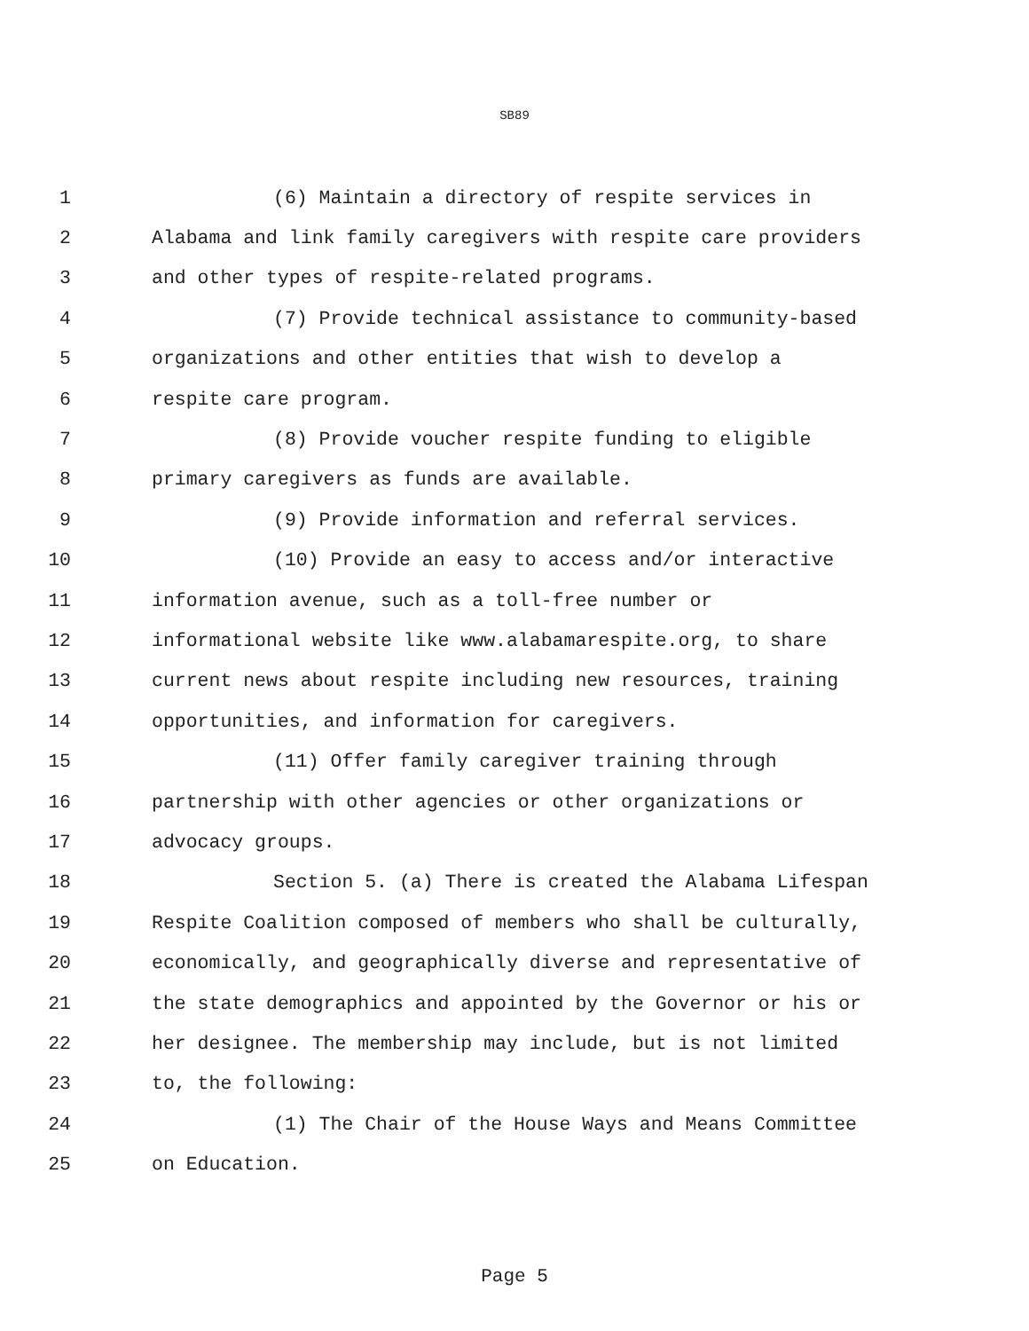SB89
1 (6) Maintain a directory of respite services in
2 Alabama and link family caregivers with respite care providers
3 and other types of respite-related programs.
4 (7) Provide technical assistance to community-based
5 organizations and other entities that wish to develop a
6 respite care program.
7 (8) Provide voucher respite funding to eligible
8 primary caregivers as funds are available.
9 (9) Provide information and referral services.
10 (10) Provide an easy to access and/or interactive
11 information avenue, such as a toll-free number or
12 informational website like www.alabamarespite.org, to share
13 current news about respite including new resources, training
14 opportunities, and information for caregivers.
15 (11) Offer family caregiver training through
16 partnership with other agencies or other organizations or
17 advocacy groups.
18 Section 5. (a) There is created the Alabama Lifespan
19 Respite Coalition composed of members who shall be culturally,
20 economically, and geographically diverse and representative of
21 the state demographics and appointed by the Governor or his or
22 her designee. The membership may include, but is not limited
23 to, the following:
24 (1) The Chair of the House Ways and Means Committee
25 on Education.
Page 5